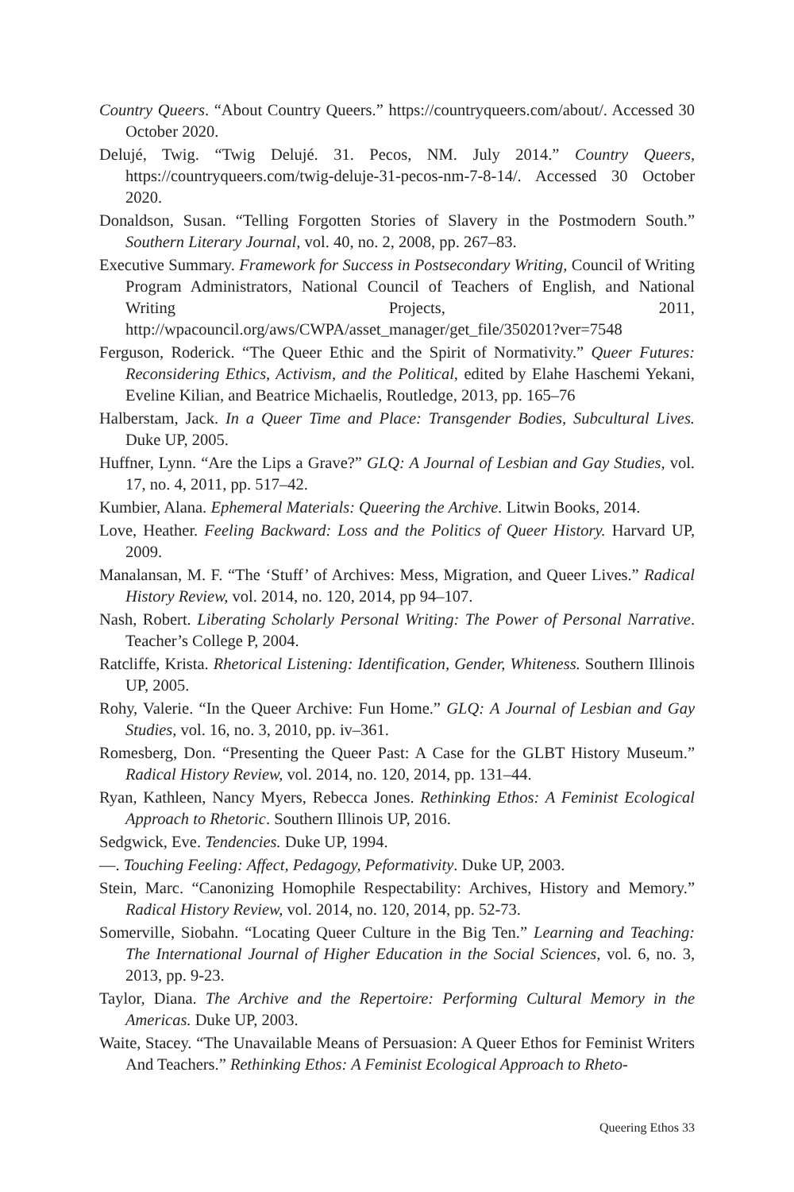Country Queers. “About Country Queers.” https://countryqueers.com/about/. Accessed 30 October 2020.
Delujé, Twig. “Twig Delujé. 31. Pecos, NM. July 2014.” Country Queers, https://countryqueers.com/twig-deluje-31-pecos-nm-7-8-14/. Accessed 30 October 2020.
Donaldson, Susan. “Telling Forgotten Stories of Slavery in the Postmodern South.” Southern Literary Journal, vol. 40, no. 2, 2008, pp. 267–83.
Executive Summary. Framework for Success in Postsecondary Writing, Council of Writing Program Administrators, National Council of Teachers of English, and National Writing Projects, 2011, http://wpacouncil.org/aws/CWPA/asset_manager/get_file/350201?ver=7548
Ferguson, Roderick. “The Queer Ethic and the Spirit of Normativity.” Queer Futures: Reconsidering Ethics, Activism, and the Political, edited by Elahe Haschemi Yekani, Eveline Kilian, and Beatrice Michaelis, Routledge, 2013, pp. 165–76
Halberstam, Jack. In a Queer Time and Place: Transgender Bodies, Subcultural Lives. Duke UP, 2005.
Huffner, Lynn. “Are the Lips a Grave?” GLQ: A Journal of Lesbian and Gay Studies, vol. 17, no. 4, 2011, pp. 517–42.
Kumbier, Alana. Ephemeral Materials: Queering the Archive. Litwin Books, 2014.
Love, Heather. Feeling Backward: Loss and the Politics of Queer History. Harvard UP, 2009.
Manalansan, M. F. “The ‘Stuff’ of Archives: Mess, Migration, and Queer Lives.” Radical History Review, vol. 2014, no. 120, 2014, pp 94–107.
Nash, Robert. Liberating Scholarly Personal Writing: The Power of Personal Narrative. Teacher’s College P, 2004.
Ratcliffe, Krista. Rhetorical Listening: Identification, Gender, Whiteness. Southern Illinois UP, 2005.
Rohy, Valerie. “In the Queer Archive: Fun Home.” GLQ: A Journal of Lesbian and Gay Studies, vol. 16, no. 3, 2010, pp. iv–361.
Romesberg, Don. “Presenting the Queer Past: A Case for the GLBT History Museum.” Radical History Review, vol. 2014, no. 120, 2014, pp. 131–44.
Ryan, Kathleen, Nancy Myers, Rebecca Jones. Rethinking Ethos: A Feminist Ecological Approach to Rhetoric. Southern Illinois UP, 2016.
Sedgwick, Eve. Tendencies. Duke UP, 1994.
—. Touching Feeling: Affect, Pedagogy, Peformativity. Duke UP, 2003.
Stein, Marc. “Canonizing Homophile Respectability: Archives, History and Memory.” Radical History Review, vol. 2014, no. 120, 2014, pp. 52-73.
Somerville, Siobahn. “Locating Queer Culture in the Big Ten.” Learning and Teaching: The International Journal of Higher Education in the Social Sciences, vol. 6, no. 3, 2013, pp. 9-23.
Taylor, Diana. The Archive and the Repertoire: Performing Cultural Memory in the Americas. Duke UP, 2003.
Waite, Stacey. “The Unavailable Means of Persuasion: A Queer Ethos for Feminist Writers And Teachers.” Rethinking Ethos: A Feminist Ecological Approach to Rheto-
Queering Ethos 33